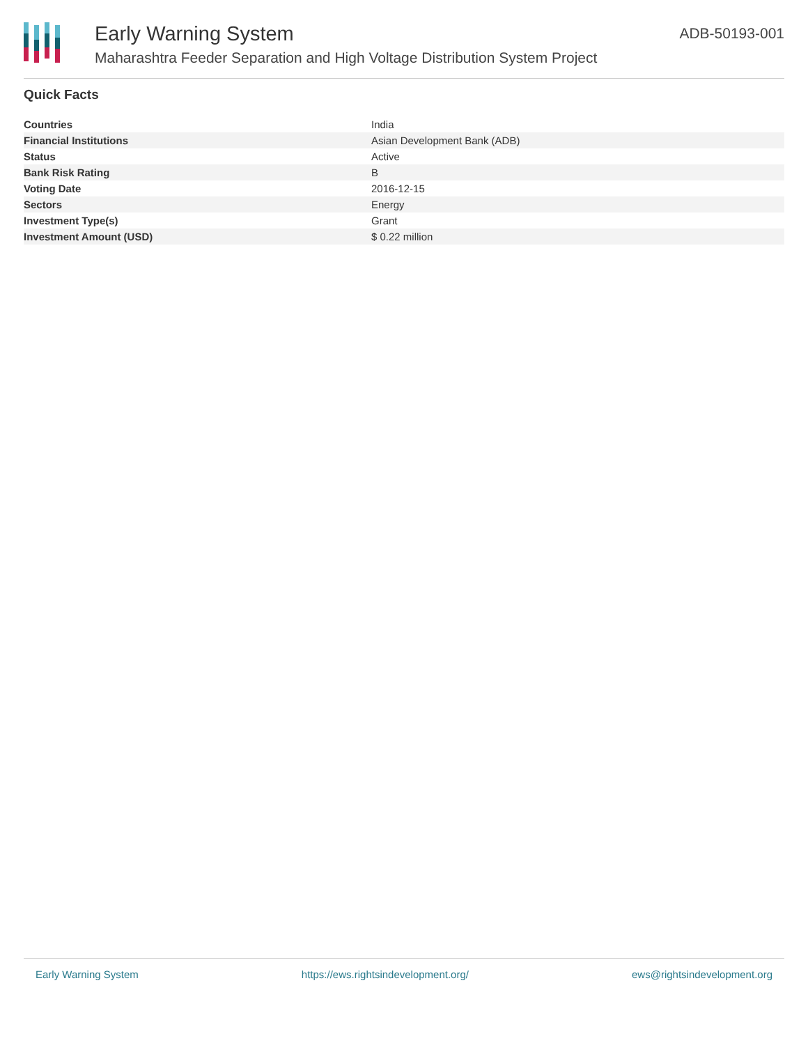Early Warning System
Maharashtra Feeder Separation and High Voltage Distribution System Project
ADB-50193-001
Quick Facts
| Countries | India |
| Financial Institutions | Asian Development Bank (ADB) |
| Status | Active |
| Bank Risk Rating | B |
| Voting Date | 2016-12-15 |
| Sectors | Energy |
| Investment Type(s) | Grant |
| Investment Amount (USD) | $ 0.22 million |
Early Warning System https://ews.rightsindevelopment.org/ ews@rightsindevelopment.org